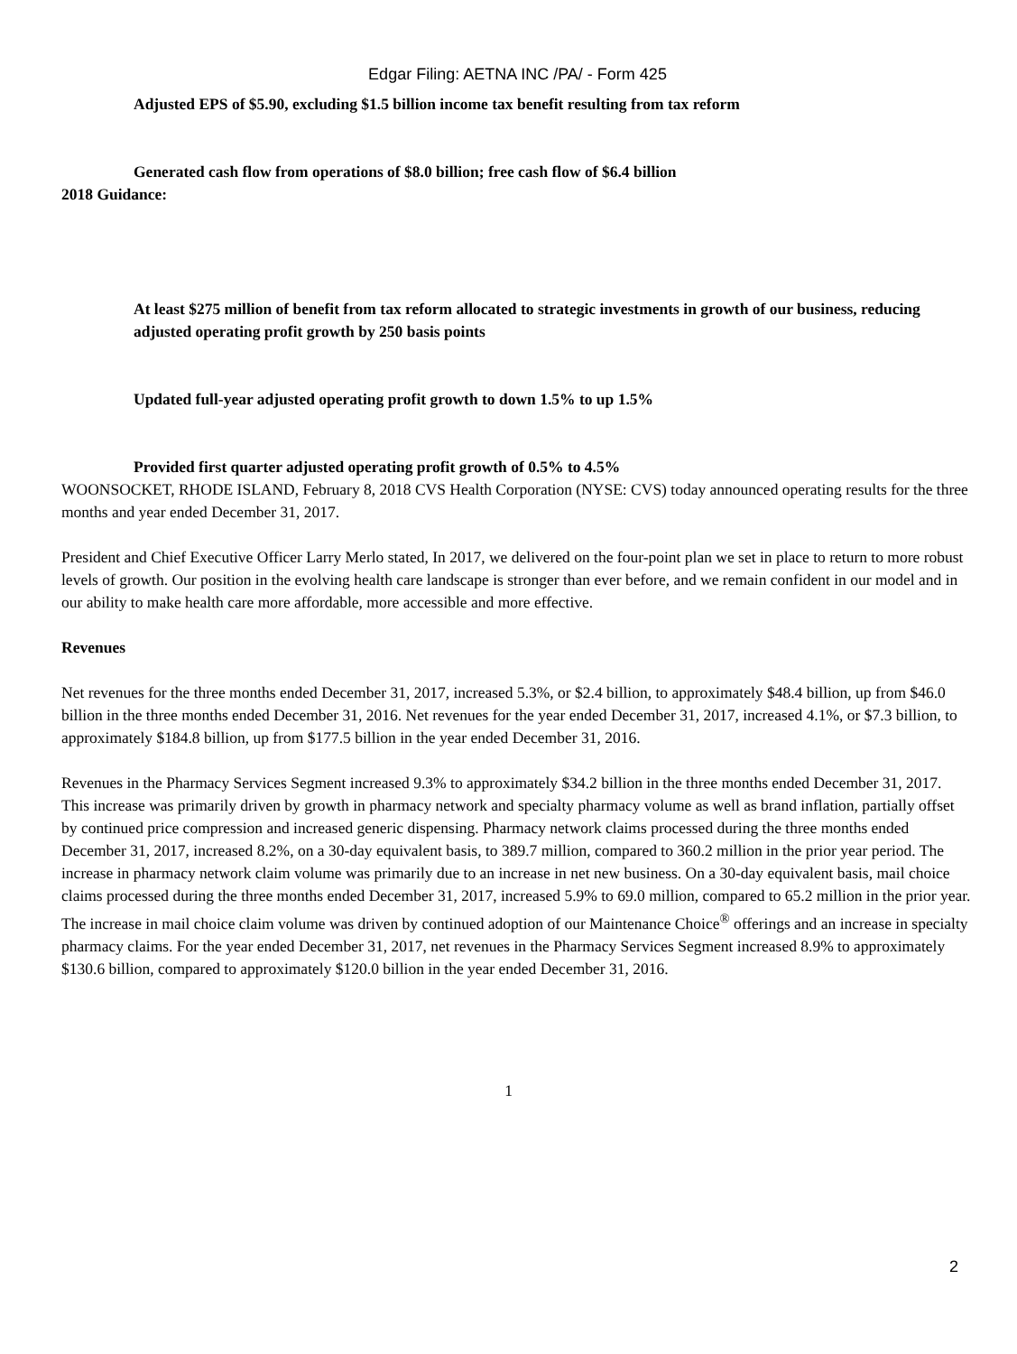Edgar Filing: AETNA INC /PA/ - Form 425
Adjusted EPS of $5.90, excluding $1.5 billion income tax benefit resulting from tax reform
Generated cash flow from operations of $8.0 billion; free cash flow of $6.4 billion
2018 Guidance:
At least $275 million of benefit from tax reform allocated to strategic investments in growth of our business, reducing adjusted operating profit growth by 250 basis points
Updated full-year adjusted operating profit growth to down 1.5% to up 1.5%
Provided first quarter adjusted operating profit growth of 0.5% to 4.5%
WOONSOCKET, RHODE ISLAND, February 8, 2018 CVS Health Corporation (NYSE: CVS) today announced operating results for the three months and year ended December 31, 2017.
President and Chief Executive Officer Larry Merlo stated, In 2017, we delivered on the four-point plan we set in place to return to more robust levels of growth. Our position in the evolving health care landscape is stronger than ever before, and we remain confident in our model and in our ability to make health care more affordable, more accessible and more effective.
Revenues
Net revenues for the three months ended December 31, 2017, increased 5.3%, or $2.4 billion, to approximately $48.4 billion, up from $46.0 billion in the three months ended December 31, 2016. Net revenues for the year ended December 31, 2017, increased 4.1%, or $7.3 billion, to approximately $184.8 billion, up from $177.5 billion in the year ended December 31, 2016.
Revenues in the Pharmacy Services Segment increased 9.3% to approximately $34.2 billion in the three months ended December 31, 2017. This increase was primarily driven by growth in pharmacy network and specialty pharmacy volume as well as brand inflation, partially offset by continued price compression and increased generic dispensing. Pharmacy network claims processed during the three months ended December 31, 2017, increased 8.2%, on a 30-day equivalent basis, to 389.7 million, compared to 360.2 million in the prior year period. The increase in pharmacy network claim volume was primarily due to an increase in net new business. On a 30-day equivalent basis, mail choice claims processed during the three months ended December 31, 2017, increased 5.9% to 69.0 million, compared to 65.2 million in the prior year. The increase in mail choice claim volume was driven by continued adoption of our Maintenance Choice<sup>®</sup> offerings and an increase in specialty pharmacy claims. For the year ended December 31, 2017, net revenues in the Pharmacy Services Segment increased 8.9% to approximately $130.6 billion, compared to approximately $120.0 billion in the year ended December 31, 2016.
1
2